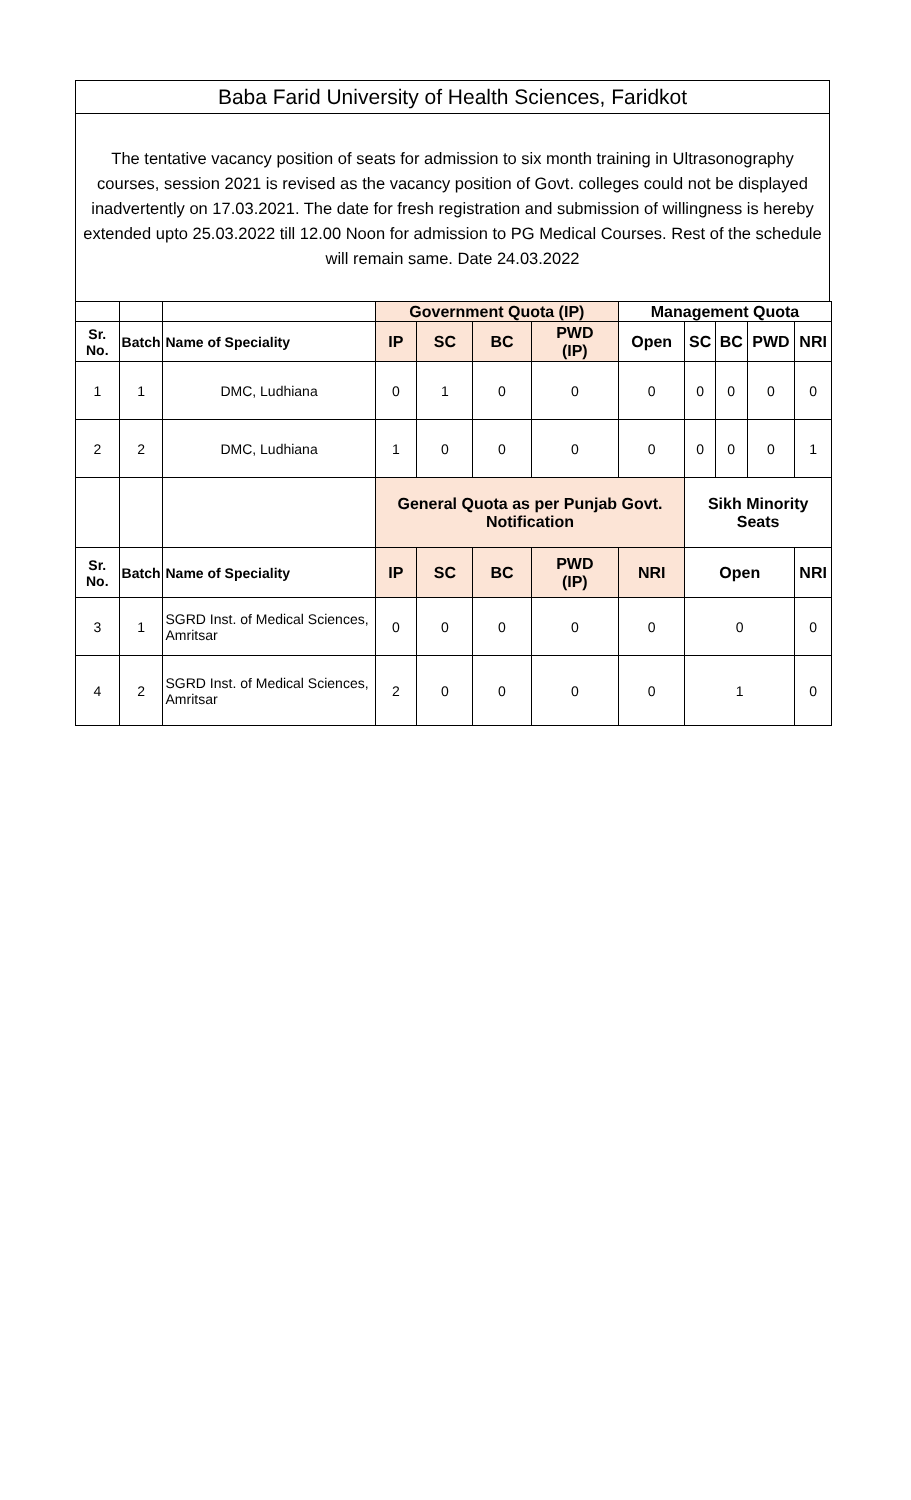Baba Farid University of Health Sciences, Faridkot
The tentative vacancy position of seats for admission to six month training in Ultrasonography courses, session 2021 is revised as the vacancy position of Govt. colleges could not be displayed inadvertently on 17.03.2021. The date for fresh registration and submission of willingness is hereby extended upto 25.03.2022 till 12.00 Noon for admission to PG Medical Courses. Rest of the schedule will remain same. Date 24.03.2022
| | | | Government Quota (IP) | | | | Management Quota | | | | |
| Sr. No. | Batch | Name of Speciality | IP | SC | BC | PWD (IP) | Open | SC | BC | PWD | NRI |
| 1 | 1 | DMC, Ludhiana | 0 | 1 | 0 | 0 | 0 | 0 | 0 | 0 | 0 |
| 2 | 2 | DMC, Ludhiana | 1 | 0 | 0 | 0 | 0 | 0 | 0 | 0 | 1 |
| | | | General Quota as per Punjab Govt. Notification | | | | | Sikh Minority Seats | | | |
| Sr. No. | Batch | Name of Speciality | IP | SC | BC | PWD (IP) | NRI | Open | | | NRI |
| 3 | 1 | SGRD Inst. of Medical Sciences, Amritsar | 0 | 0 | 0 | 0 | 0 | 0 | | | 0 |
| 4 | 2 | SGRD Inst. of Medical Sciences, Amritsar | 2 | 0 | 0 | 0 | 0 | 1 | | | 0 |